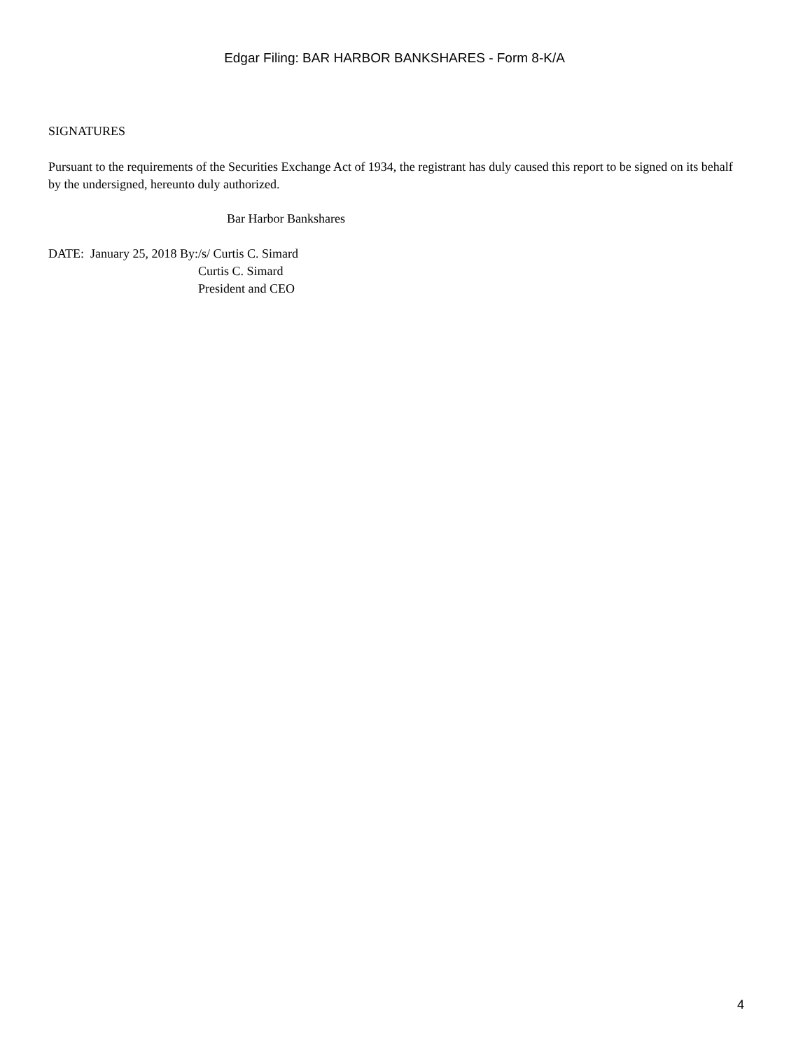Edgar Filing: BAR HARBOR BANKSHARES - Form 8-K/A
SIGNATURES
Pursuant to the requirements of the Securities Exchange Act of 1934, the registrant has duly caused this report to be signed on its behalf by the undersigned, hereunto duly authorized.
Bar Harbor Bankshares
| DATE: January 25, 2018 | By: | /s/ Curtis C. Simard |
| | | Curtis C. Simard |
| | | President and CEO |
4